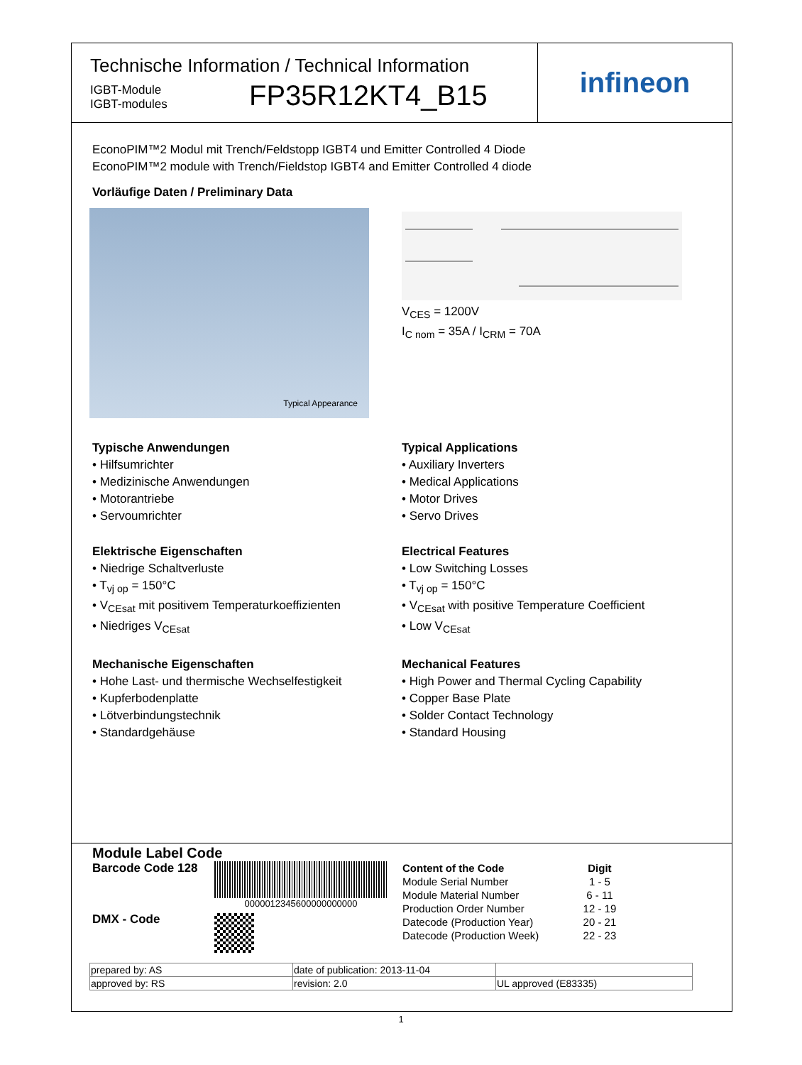Technische Information / Technical Information
IGBT-Module
IGBT-modules
FP35R12KT4_B15
infineon
EconoPIM™2 Modul mit Trench/Feldstopp IGBT4 und Emitter Controlled 4 Diode
EconoPIM™2 module with Trench/Fieldstop IGBT4 and Emitter Controlled 4 diode
Vorläufige Daten / Preliminary Data
Typical Appearance
V<sub>CES</sub> = 1200V
I<sub>C nom</sub> = 35A / I<sub>CRM</sub> = 70A
Typische Anwendungen
• Hilfsumrichter
• Medizinische Anwendungen
• Motorantriebe
• Servoumrichter
Elektrische Eigenschaften
• Niedrige Schaltverluste
• T<sub>vj op</sub> = 150°C
• V<sub>CEsat</sub> mit positivem Temperaturkoeffizienten
• Niedriges V<sub>CEsat</sub>
Mechanische Eigenschaften
• Hohe Last- und thermische Wechselfestigkeit
• Kupferbodenplatte
• Lötverbindungstechnik
• Standardgehäuse
Typical Applications
• Auxiliary Inverters
• Medical Applications
• Motor Drives
• Servo Drives
Electrical Features
• Low Switching Losses
• T<sub>vj op</sub> = 150°C
• V<sub>CEsat</sub> with positive Temperature Coefficient
• Low V<sub>CEsat</sub>
Mechanical Features
• High Power and Thermal Cycling Capability
• Copper Base Plate
• Solder Contact Technology
• Standard Housing
Module Label Code
Barcode Code 128
DMX - Code
0000012345600000000000
| Content of the Code | Digit |
| --- | --- |
| Module Serial Number | 1 - 5 |
| Module Material Number | 6 - 11 |
| Production Order Number | 12 - 19 |
| Datecode (Production Year) | 20 - 21 |
| Datecode (Production Week) | 22 - 23 |
| prepared by: AS | date of publication: 2013-11-04 | |
| approved by: RS | revision: 2.0 | UL approved (E83335) |
1